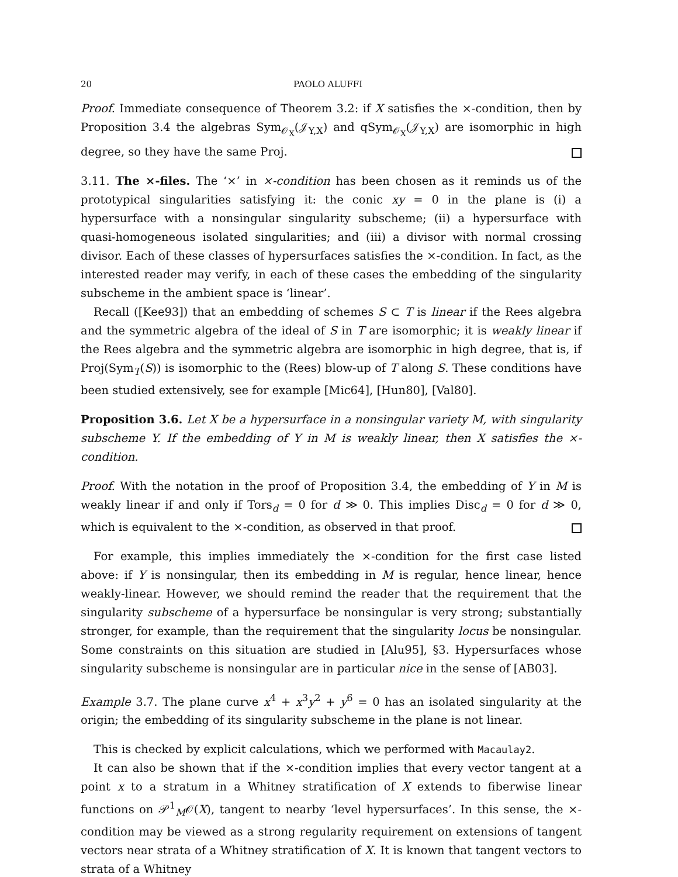20 PAOLO ALUFFI
Proof. Immediate consequence of Theorem 3.2: if X satisfies the ×-condition, then by Proposition 3.4 the algebras Sym<sub>𝒪<sub>X</sub></sub>(𝒥<sub>Y,X</sub>) and qSym<sub>𝒪<sub>X</sub></sub>(𝒥<sub>Y,X</sub>) are isomorphic in high degree, so they have the same Proj.
3.11. The ×-files. The ‘×’ in ×-condition has been chosen as it reminds us of the prototypical singularities satisfying it: the conic xy = 0 in the plane is (i) a hypersurface with a nonsingular singularity subscheme; (ii) a hypersurface with quasi-homogeneous isolated singularities; and (iii) a divisor with normal crossing divisor. Each of these classes of hypersurfaces satisfies the ×-condition. In fact, as the interested reader may verify, in each of these cases the embedding of the singularity subscheme in the ambient space is ‘linear’.
Recall ([Kee93]) that an embedding of schemes S ⊂ T is linear if the Rees algebra and the symmetric algebra of the ideal of S in T are isomorphic; it is weakly linear if the Rees algebra and the symmetric algebra are isomorphic in high degree, that is, if Proj(Sym<sub>T</sub>(S)) is isomorphic to the (Rees) blow-up of T along S. These conditions have been studied extensively, see for example [Mic64], [Hun80], [Val80].
Proposition 3.6. Let X be a hypersurface in a nonsingular variety M, with singularity subscheme Y. If the embedding of Y in M is weakly linear, then X satisfies the ×-condition.
Proof. With the notation in the proof of Proposition 3.4, the embedding of Y in M is weakly linear if and only if Tors<sub>d</sub> = 0 for d ≫ 0. This implies Disc<sub>d</sub> = 0 for d ≫ 0, which is equivalent to the ×-condition, as observed in that proof.
For example, this implies immediately the ×-condition for the first case listed above: if Y is nonsingular, then its embedding in M is regular, hence linear, hence weakly-linear. However, we should remind the reader that the requirement that the singularity subscheme of a hypersurface be nonsingular is very strong; substantially stronger, for example, than the requirement that the singularity locus be nonsingular. Some constraints on this situation are studied in [Alu95], §3. Hypersurfaces whose singularity subscheme is nonsingular are in particular nice in the sense of [AB03].
Example 3.7. The plane curve x<sup>4</sup> + x<sup>3</sup>y<sup>2</sup> + y<sup>6</sup> = 0 has an isolated singularity at the origin; the embedding of its singularity subscheme in the plane is not linear.
This is checked by explicit calculations, which we performed with Macaulay2.
It can also be shown that if the ×-condition implies that every vector tangent at a point x to a stratum in a Whitney stratification of X extends to fiberwise linear functions on 𝒫<sup>1</sup><sub>M</sub>𝒪(X), tangent to nearby ‘level hypersurfaces’. In this sense, the ×-condition may be viewed as a strong regularity requirement on extensions of tangent vectors near strata of a Whitney stratification of X. It is known that tangent vectors to strata of a Whitney